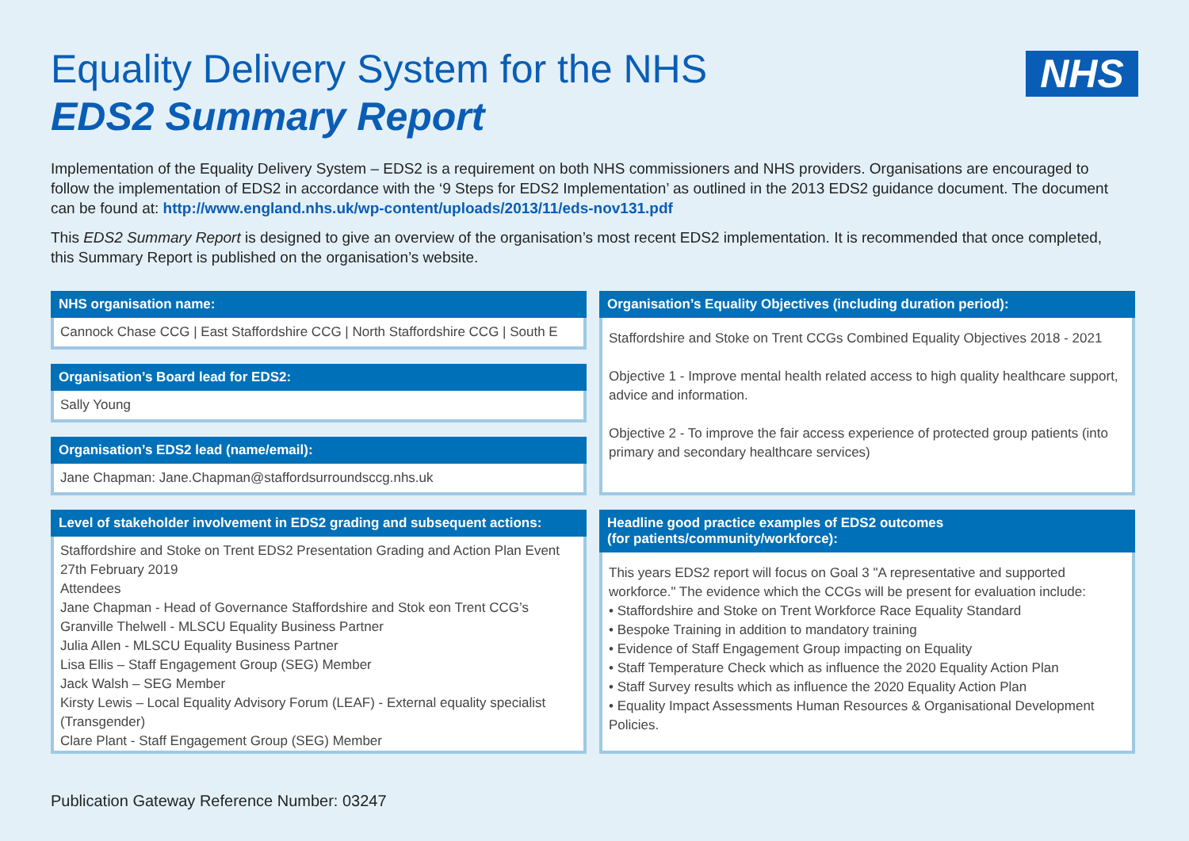NHS
Equality Delivery System for the NHS
EDS2 Summary Report
Implementation of the Equality Delivery System – EDS2 is a requirement on both NHS commissioners and NHS providers. Organisations are encouraged to follow the implementation of EDS2 in accordance with the ‘9 Steps for EDS2 Implementation’ as outlined in the 2013 EDS2 guidance document. The document can be found at: http://www.england.nhs.uk/wp-content/uploads/2013/11/eds-nov131.pdf
This EDS2 Summary Report is designed to give an overview of the organisation’s most recent EDS2 implementation. It is recommended that once completed, this Summary Report is published on the organisation’s website.
NHS organisation name:
Cannock Chase CCG | East Staffordshire CCG | North Staffordshire CCG | South E
Organisation’s Board lead for EDS2:
Sally Young
Organisation’s EDS2 lead (name/email):
Jane Chapman: Jane.Chapman@staffordsurroundsccg.nhs.uk
Level of stakeholder involvement in EDS2 grading and subsequent actions:
Staffordshire and Stoke on Trent EDS2 Presentation Grading and Action Plan Event 27th February 2019
Attendees
Jane Chapman - Head of Governance Staffordshire and Stok eon Trent CCG’s
Granville Thelwell - MLSCU Equality Business Partner
Julia Allen - MLSCU Equality Business Partner
Lisa Ellis – Staff Engagement Group (SEG) Member
Jack Walsh – SEG Member
Kirsty Lewis – Local Equality Advisory Forum (LEAF) - External equality specialist (Transgender)
Clare Plant - Staff Engagement Group (SEG) Member
Organisation’s Equality Objectives (including duration period):
Staffordshire and Stoke on Trent CCGs Combined Equality Objectives 2018 - 2021
Objective 1 - Improve mental health related access to high quality healthcare support, advice and information.
Objective 2 - To improve the fair access experience of protected group patients (into primary and secondary healthcare services)
Headline good practice examples of EDS2 outcomes
(for patients/community/workforce):
This years EDS2 report will focus on Goal 3 "A representative and supported workforce." The evidence which the CCGs will be present for evaluation include:
• Staffordshire and Stoke on Trent Workforce Race Equality Standard
• Bespoke Training in addition to mandatory training
• Evidence of Staff Engagement Group impacting on Equality
• Staff Temperature Check which as influence the 2020 Equality Action Plan
• Staff Survey results which as influence the 2020 Equality Action Plan
• Equality Impact Assessments Human Resources & Organisational Development Policies.
Publication Gateway Reference Number: 03247